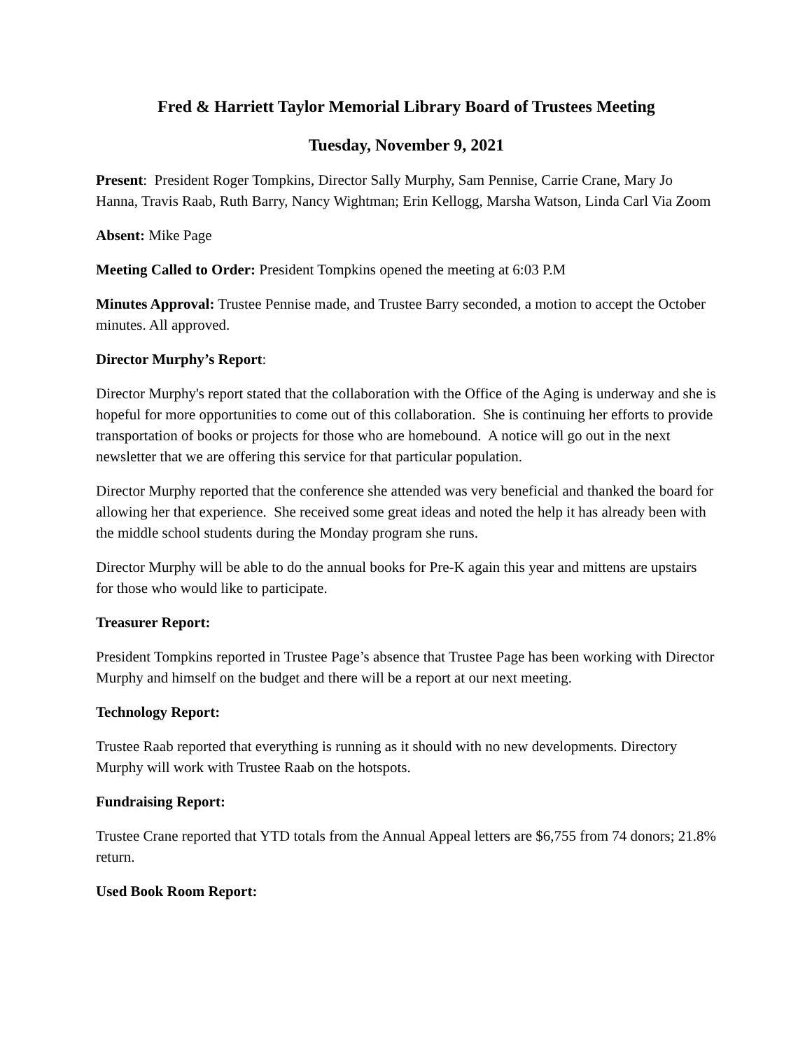Fred & Harriett Taylor Memorial Library Board of Trustees Meeting
Tuesday, November 9, 2021
Present: President Roger Tompkins, Director Sally Murphy, Sam Pennise, Carrie Crane, Mary Jo Hanna, Travis Raab, Ruth Barry, Nancy Wightman; Erin Kellogg, Marsha Watson, Linda Carl Via Zoom
Absent: Mike Page
Meeting Called to Order: President Tompkins opened the meeting at 6:03 P.M
Minutes Approval: Trustee Pennise made, and Trustee Barry seconded, a motion to accept the October minutes. All approved.
Director Murphy’s Report:
Director Murphy's report stated that the collaboration with the Office of the Aging is underway and she is hopeful for more opportunities to come out of this collaboration. She is continuing her efforts to provide transportation of books or projects for those who are homebound. A notice will go out in the next newsletter that we are offering this service for that particular population.
Director Murphy reported that the conference she attended was very beneficial and thanked the board for allowing her that experience. She received some great ideas and noted the help it has already been with the middle school students during the Monday program she runs.
Director Murphy will be able to do the annual books for Pre-K again this year and mittens are upstairs for those who would like to participate.
Treasurer Report:
President Tompkins reported in Trustee Page’s absence that Trustee Page has been working with Director Murphy and himself on the budget and there will be a report at our next meeting.
Technology Report:
Trustee Raab reported that everything is running as it should with no new developments. Directory Murphy will work with Trustee Raab on the hotspots.
Fundraising Report:
Trustee Crane reported that YTD totals from the Annual Appeal letters are $6,755 from 74 donors; 21.8% return.
Used Book Room Report: